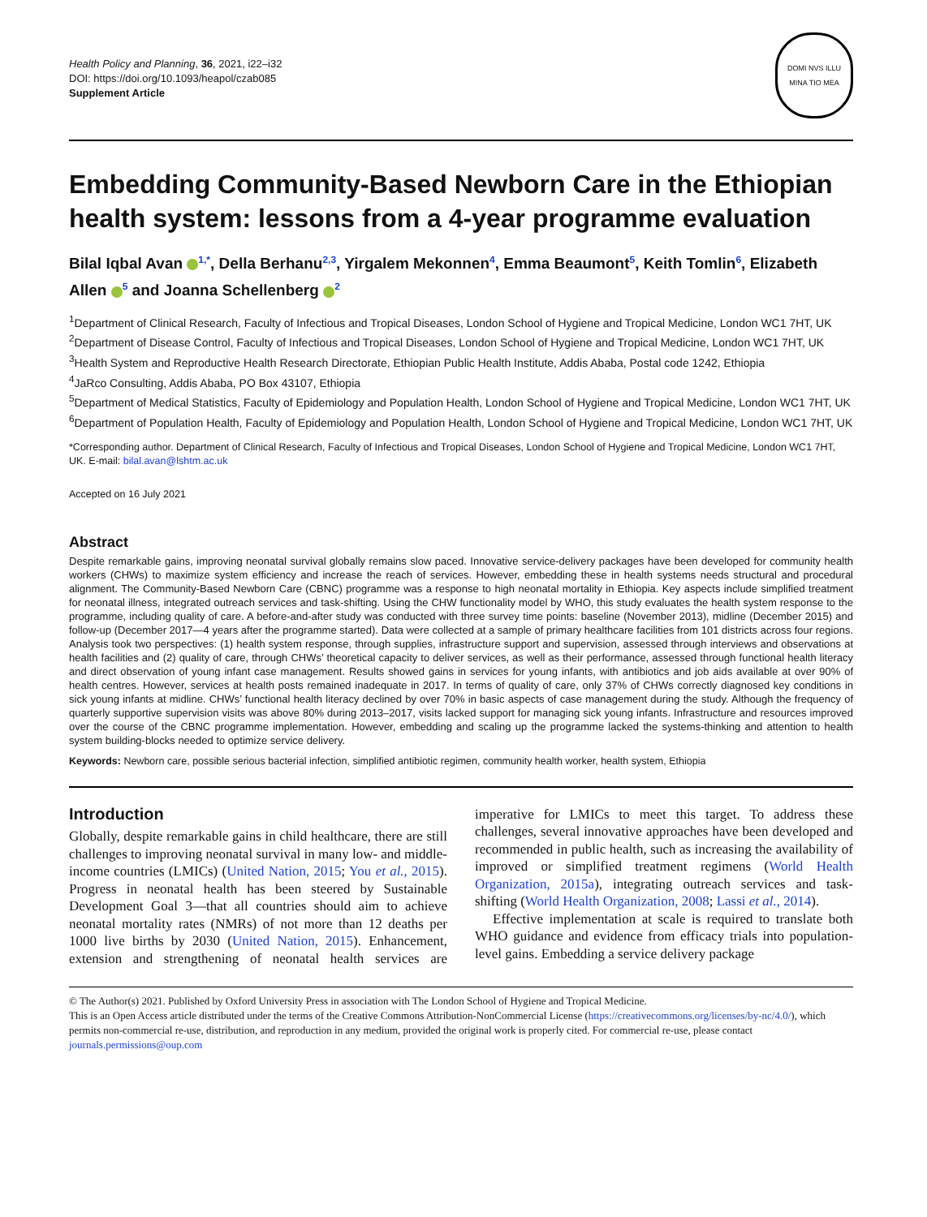Health Policy and Planning, 36, 2021, i22–i32
DOI: https://doi.org/10.1093/heapol/czab085
Supplement Article
DOMI NVS ILLU
MINA TIO MEA
Embedding Community-Based Newborn Care in the Ethiopian health system: lessons from a 4-year programme evaluation
Bilal Iqbal Avan <sup>1,*</sup>, Della Berhanu<sup>2,3</sup>, Yirgalem Mekonnen<sup>4</sup>, Emma Beaumont<sup>5</sup>, Keith Tomlin<sup>6</sup>, Elizabeth Allen <sup>5</sup> and Joanna Schellenberg <sup>2</sup>
<sup>1</sup> Department of Clinical Research, Faculty of Infectious and Tropical Diseases, London School of Hygiene and Tropical Medicine, London WC1 7HT, UK
<sup>2</sup> Department of Disease Control, Faculty of Infectious and Tropical Diseases, London School of Hygiene and Tropical Medicine, London WC1 7HT, UK
<sup>3</sup> Health System and Reproductive Health Research Directorate, Ethiopian Public Health Institute, Addis Ababa, Postal code 1242, Ethiopia
<sup>4</sup> JaRco Consulting, Addis Ababa, PO Box 43107, Ethiopia
<sup>5</sup> Department of Medical Statistics, Faculty of Epidemiology and Population Health, London School of Hygiene and Tropical Medicine, London WC1 7HT, UK
<sup>6</sup> Department of Population Health, Faculty of Epidemiology and Population Health, London School of Hygiene and Tropical Medicine, London WC1 7HT, UK
*Corresponding author. Department of Clinical Research, Faculty of Infectious and Tropical Diseases, London School of Hygiene and Tropical Medicine, London WC1 7HT, UK. E-mail: bilal.avan@lshtm.ac.uk
Accepted on 16 July 2021
Abstract
Despite remarkable gains, improving neonatal survival globally remains slow paced. Innovative service-delivery packages have been developed for community health workers (CHWs) to maximize system efficiency and increase the reach of services. However, embedding these in health systems needs structural and procedural alignment. The Community-Based Newborn Care (CBNC) programme was a response to high neonatal mortality in Ethiopia. Key aspects include simplified treatment for neonatal illness, integrated outreach services and task-shifting. Using the CHW functionality model by WHO, this study evaluates the health system response to the programme, including quality of care. A before-and-after study was conducted with three survey time points: baseline (November 2013), midline (December 2015) and follow-up (December 2017—4 years after the programme started). Data were collected at a sample of primary healthcare facilities from 101 districts across four regions. Analysis took two perspectives: (1) health system response, through supplies, infrastructure support and supervision, assessed through interviews and observations at health facilities and (2) quality of care, through CHWs’ theoretical capacity to deliver services, as well as their performance, assessed through functional health literacy and direct observation of young infant case management. Results showed gains in services for young infants, with antibiotics and job aids available at over 90% of health centres. However, services at health posts remained inadequate in 2017. In terms of quality of care, only 37% of CHWs correctly diagnosed key conditions in sick young infants at midline. CHWs’ functional health literacy declined by over 70% in basic aspects of case management during the study. Although the frequency of quarterly supportive supervision visits was above 80% during 2013–2017, visits lacked support for managing sick young infants. Infrastructure and resources improved over the course of the CBNC programme implementation. However, embedding and scaling up the programme lacked the systems-thinking and attention to health system building-blocks needed to optimize service delivery.
Keywords: Newborn care, possible serious bacterial infection, simplified antibiotic regimen, community health worker, health system, Ethiopia
Introduction
Globally, despite remarkable gains in child healthcare, there are still challenges to improving neonatal survival in many low- and middle-income countries (LMICs) (United Nation, 2015; You et al., 2015). Progress in neonatal health has been steered by Sustainable Development Goal 3—that all countries should aim to achieve neonatal mortality rates (NMRs) of not more than 12 deaths per 1000 live births by 2030 (United Nation, 2015). Enhancement, extension and strengthening of neonatal health services are imperative for LMICs to meet this target. To address these challenges, several innovative approaches have been developed and recommended in public health, such as increasing the availability of improved or simplified treatment regimens (World Health Organization, 2015a), integrating outreach services and task-shifting (World Health Organization, 2008; Lassi et al., 2014).
Effective implementation at scale is required to translate both WHO guidance and evidence from efficacy trials into population-level gains. Embedding a service delivery package
© The Author(s) 2021. Published by Oxford University Press in association with The London School of Hygiene and Tropical Medicine.
This is an Open Access article distributed under the terms of the Creative Commons Attribution-NonCommercial License (https://creativecommons.org/licenses/by-nc/4.0/), which permits non-commercial re-use, distribution, and reproduction in any medium, provided the original work is properly cited. For commercial re-use, please contact journals.permissions@oup.com